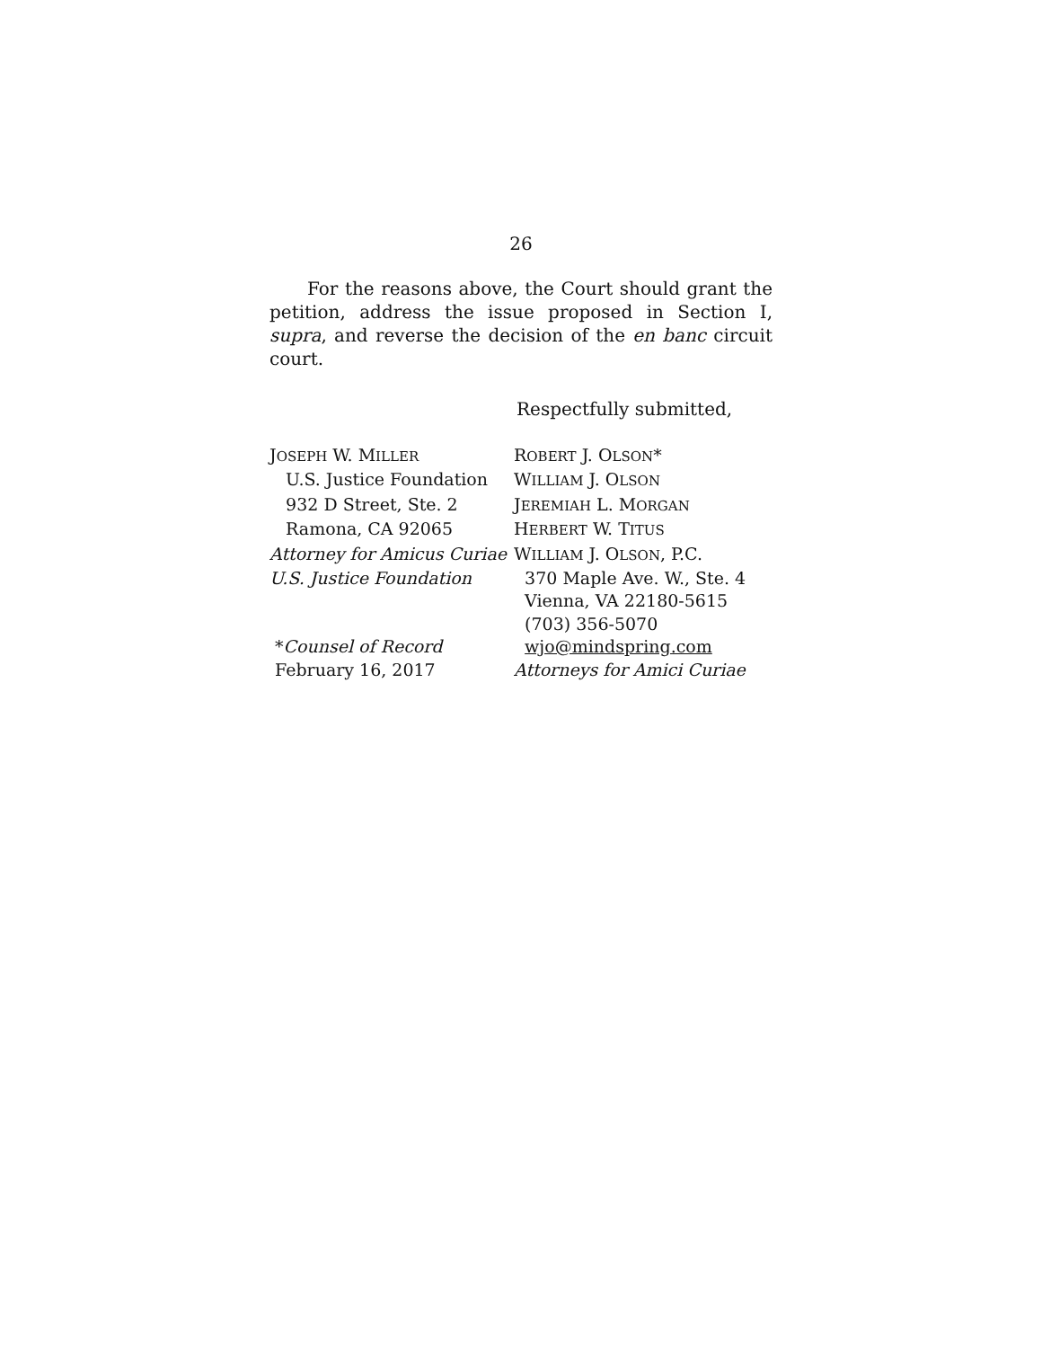26
For the reasons above, the Court should grant the petition, address the issue proposed in Section I, supra, and reverse the decision of the en banc circuit court.
Respectfully submitted,
| J OSEPH W. M ILLER | R OBERT J. O LSON * |
| U.S. Justice Foundation | W ILLIAM J. O LSON |
| 932 D Street, Ste. 2 | J EREMIAH L. M ORGAN |
| Ramona, CA 92065 | H ERBERT W. T ITUS |
| Attorney for Amicus Curiae | W ILLIAM J. O LSON , P.C. |
| U.S. Justice Foundation | 370 Maple Ave. W., Ste. 4 |
| | Vienna, VA 22180-5615 |
| | (703) 356-5070 |
| * Counsel of Record | wjo@mindspring.com |
| February 16, 2017 | Attorneys for Amici Curiae |